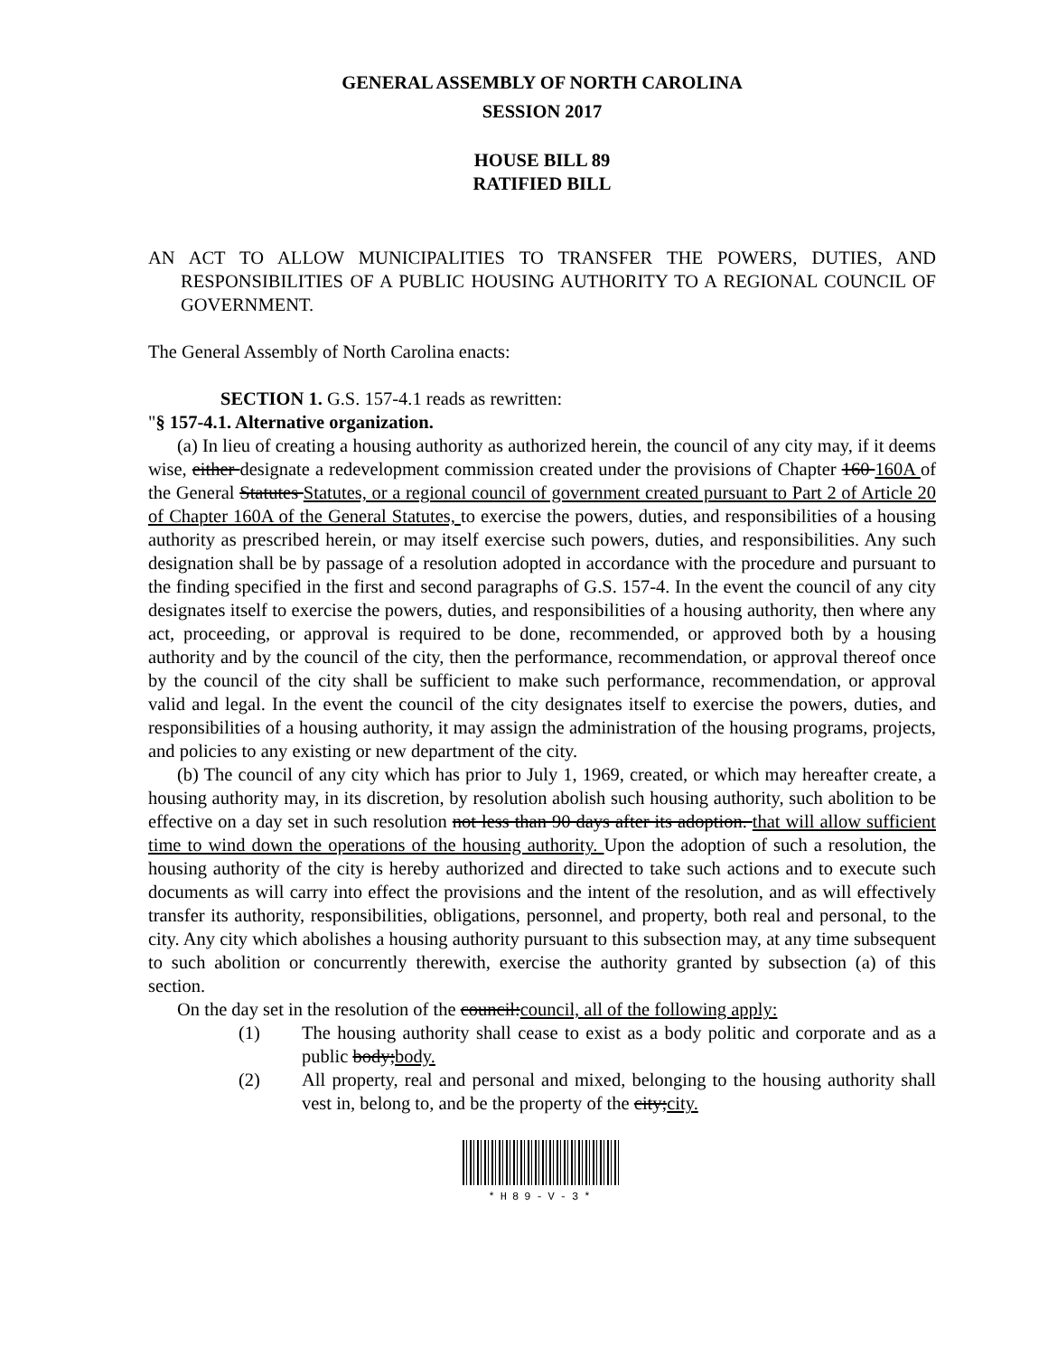GENERAL ASSEMBLY OF NORTH CAROLINA
SESSION 2017
HOUSE BILL 89
RATIFIED BILL
AN ACT TO ALLOW MUNICIPALITIES TO TRANSFER THE POWERS, DUTIES, AND RESPONSIBILITIES OF A PUBLIC HOUSING AUTHORITY TO A REGIONAL COUNCIL OF GOVERNMENT.
The General Assembly of North Carolina enacts:
SECTION 1. G.S. 157-4.1 reads as rewritten:
"§ 157-4.1. Alternative organization.
(a) In lieu of creating a housing authority as authorized herein, the council of any city may, if it deems wise, either designate a redevelopment commission created under the provisions of Chapter 160 160A of the General Statutes Statutes, or a regional council of government created pursuant to Part 2 of Article 20 of Chapter 160A of the General Statutes, to exercise the powers, duties, and responsibilities of a housing authority as prescribed herein, or may itself exercise such powers, duties, and responsibilities. Any such designation shall be by passage of a resolution adopted in accordance with the procedure and pursuant to the finding specified in the first and second paragraphs of G.S. 157-4. In the event the council of any city designates itself to exercise the powers, duties, and responsibilities of a housing authority, then where any act, proceeding, or approval is required to be done, recommended, or approved both by a housing authority and by the council of the city, then the performance, recommendation, or approval thereof once by the council of the city shall be sufficient to make such performance, recommendation, or approval valid and legal. In the event the council of the city designates itself to exercise the powers, duties, and responsibilities of a housing authority, it may assign the administration of the housing programs, projects, and policies to any existing or new department of the city.
(b) The council of any city which has prior to July 1, 1969, created, or which may hereafter create, a housing authority may, in its discretion, by resolution abolish such housing authority, such abolition to be effective on a day set in such resolution not less than 90 days after its adoption. that will allow sufficient time to wind down the operations of the housing authority. Upon the adoption of such a resolution, the housing authority of the city is hereby authorized and directed to take such actions and to execute such documents as will carry into effect the provisions and the intent of the resolution, and as will effectively transfer its authority, responsibilities, obligations, personnel, and property, both real and personal, to the city. Any city which abolishes a housing authority pursuant to this subsection may, at any time subsequent to such abolition or concurrently therewith, exercise the authority granted by subsection (a) of this section.
On the day set in the resolution of the council:council, all of the following apply:
(1) The housing authority shall cease to exist as a body politic and corporate and as a public body;body.
(2) All property, real and personal and mixed, belonging to the housing authority shall vest in, belong to, and be the property of the city;city.
*H89-V-3*